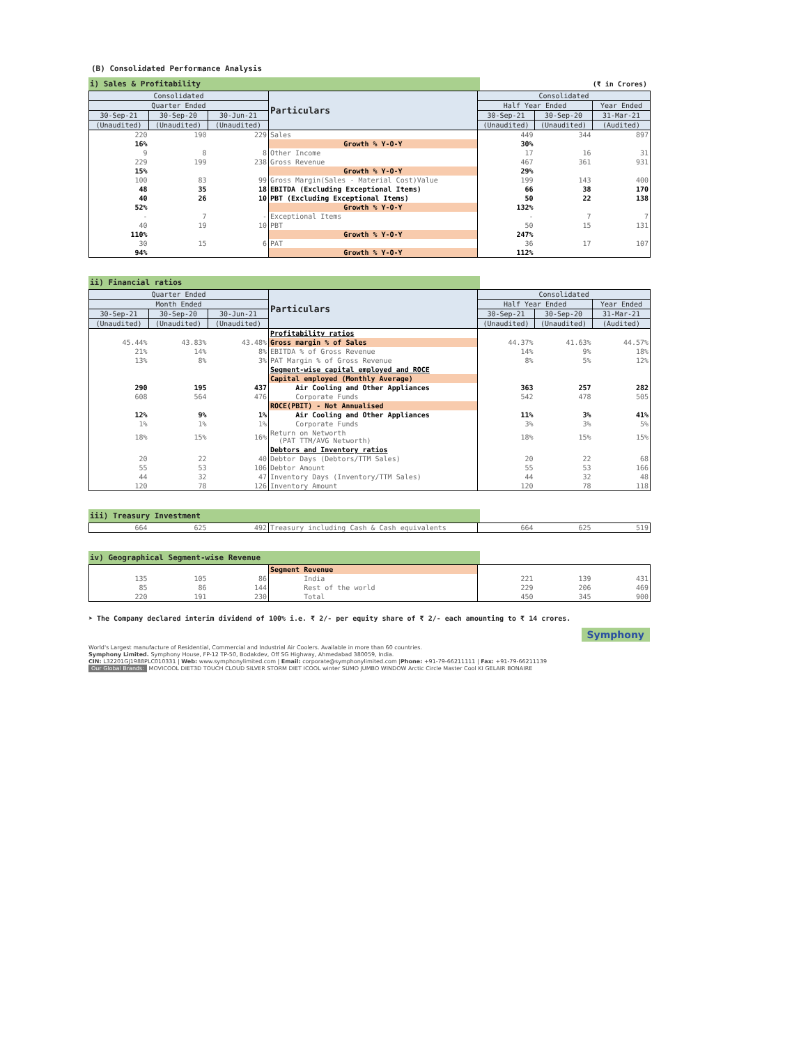(B) Consolidated Performance Analysis
i) Sales & Profitability (₹ in Crores)
| Consolidated | | | Particulars | Consolidated | | |
| --- | --- | --- | --- | --- | --- | --- |
| Quarter Ended | | | | Half Year Ended | | Year Ended |
| 30-Sep-21 | 30-Sep-20 | 30-Jun-21 | | 30-Sep-21 | 30-Sep-20 | 31-Mar-21 |
| (Unaudited) | (Unaudited) | (Unaudited) | | (Unaudited) | (Unaudited) | (Audited) |
| 220 | 190 | 229 | Sales | 449 | 344 | 897 |
| 16% | | | Growth % Y-O-Y | 30% | | |
| 9 | 8 | 8 | Other Income | 17 | 16 | 31 |
| 229 | 199 | 238 | Gross Revenue | 467 | 361 | 931 |
| 15% | | | Growth % Y-O-Y | 29% | | |
| 100 | 83 | 99 | Gross Margin(Sales - Material Cost)Value | 199 | 143 | 400 |
| 48 | 35 | 18 | EBITDA (Excluding Exceptional Items) | 66 | 38 | 170 |
| 40 | 26 | 10 | PBT (Excluding Exceptional Items) | 50 | 22 | 138 |
| 52% | | | Growth % Y-O-Y | 132% | | |
| - | 7 | - | Exceptional Items | - | 7 | 7 |
| 40 | 19 | 10 | PBT | 50 | 15 | 131 |
| 110% | | | Growth % Y-O-Y | 247% | | |
| 30 | 15 | 6 | PAT | 36 | 17 | 107 |
| 94% | | | Growth % Y-O-Y | 112% | | |
ii) Financial ratios
| Quarter Ended | | | Particulars | Consolidated | | |
| --- | --- | --- | --- | --- | --- | --- |
| Month Ended | | | | Half Year Ended | | Year Ended |
| 30-Sep-21 | 30-Sep-20 | 30-Jun-21 | | 30-Sep-21 | 30-Sep-20 | 31-Mar-21 |
| (Unaudited) | (Unaudited) | (Unaudited) | | (Unaudited) | (Unaudited) | (Audited) |
| | | | Profitability ratios | | | |
| 45.44% | 43.83% | 43.48% | Gross margin % of Sales | 44.37% | 41.63% | 44.57% |
| 21% | 14% | 8% | EBITDA % of Gross Revenue | 14% | 9% | 18% |
| 13% | 8% | 3% | PAT Margin % of Gross Revenue | 8% | 5% | 12% |
| | | | Segment-wise capital employed and ROCE | | | |
| | | | Capital employed (Monthly Average) | | | |
| 290 | 195 | 437 | Air Cooling and Other Appliances | 363 | 257 | 282 |
| 608 | 564 | 476 | Corporate Funds | 542 | 478 | 505 |
| | | | ROCE(PBIT) - Not Annualised | | | |
| 12% | 9% | 1% | Air Cooling and Other Appliances | 11% | 3% | 41% |
| 1% | 1% | 1% | Corporate Funds | 3% | 3% | 5% |
| 18% | 15% | 16% | Return on Networth (PAT TTM/AVG Networth) | 18% | 15% | 15% |
| | | | Debtors and Inventory ratios | | | |
| 20 | 22 | 40 | Debtor Days (Debtors/TTM Sales) | 20 | 22 | 68 |
| 55 | 53 | 106 | Debtor Amount | 55 | 53 | 166 |
| 44 | 32 | 47 | Inventory Days (Inventory/TTM Sales) | 44 | 32 | 48 |
| 120 | 78 | 126 | Inventory Amount | 120 | 78 | 118 |
iii) Treasury Investment
| 664 | 625 | 492 | Treasury including Cash & Cash equivalents | 664 | 625 | 519 |
iv) Geographical Segment-wise Revenue
| | | | Segment Revenue | | | |
| 135 | 105 | 86 | India | 221 | 139 | 431 |
| 85 | 86 | 144 | Rest of the world | 229 | 206 | 469 |
| 220 | 191 | 230 | Total | 450 | 345 | 900 |
➤ The Company declared interim dividend of 100% i.e. ₹ 2/- per equity share of ₹ 2/- each amounting to ₹ 14 crores.
Symphony
World's Largest manufacture of Residential, Commercial and Industrial Air Coolers. Available in more than 60 countries.
Symphony Limited. Symphony House, FP-12 TP-50, Bodakdev, Off SG Highway, Ahmedabad 380059, India.
CIN: L32201GJ1988PLC010331 | Web: www.symphonylimited.com | Email: corporate@symphonylimited.com |Phone: +91-79-66211111 | Fax: +91-79-66211139
Our Global Brands: MOVICOOL DIET3D TOUCH CLOUD SILVER STORM DIET ICOOL winter SUMO JUMBO WINDOW Arctic Circle Master Cool KI GELAIR BONAIRE